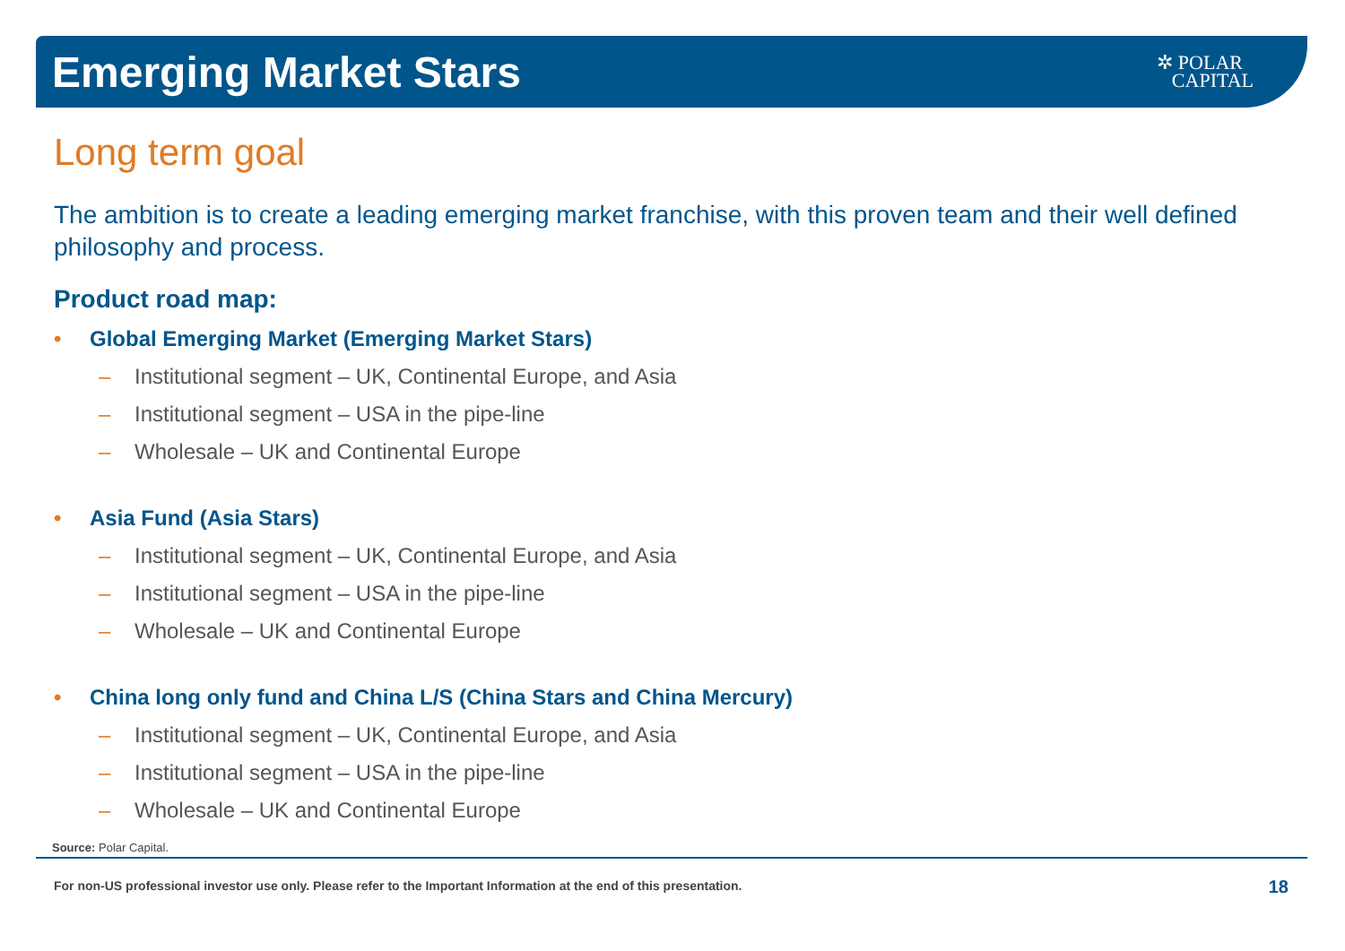Emerging Market Stars
✲ POLAR
CAPITAL
Long term goal
The ambition is to create a leading emerging market franchise, with this proven team and their well defined philosophy and process.
Product road map:
• Global Emerging Market (Emerging Market Stars)
– Institutional segment – UK, Continental Europe, and Asia
– Institutional segment – USA in the pipe-line
– Wholesale – UK and Continental Europe
• Asia Fund (Asia Stars)
– Institutional segment – UK, Continental Europe, and Asia
– Institutional segment – USA in the pipe-line
– Wholesale – UK and Continental Europe
• China long only fund and China L/S (China Stars and China Mercury)
– Institutional segment – UK, Continental Europe, and Asia
– Institutional segment – USA in the pipe-line
– Wholesale – UK and Continental Europe
Source: Polar Capital.
For non-US professional investor use only. Please refer to the Important Information at the end of this presentation.
18